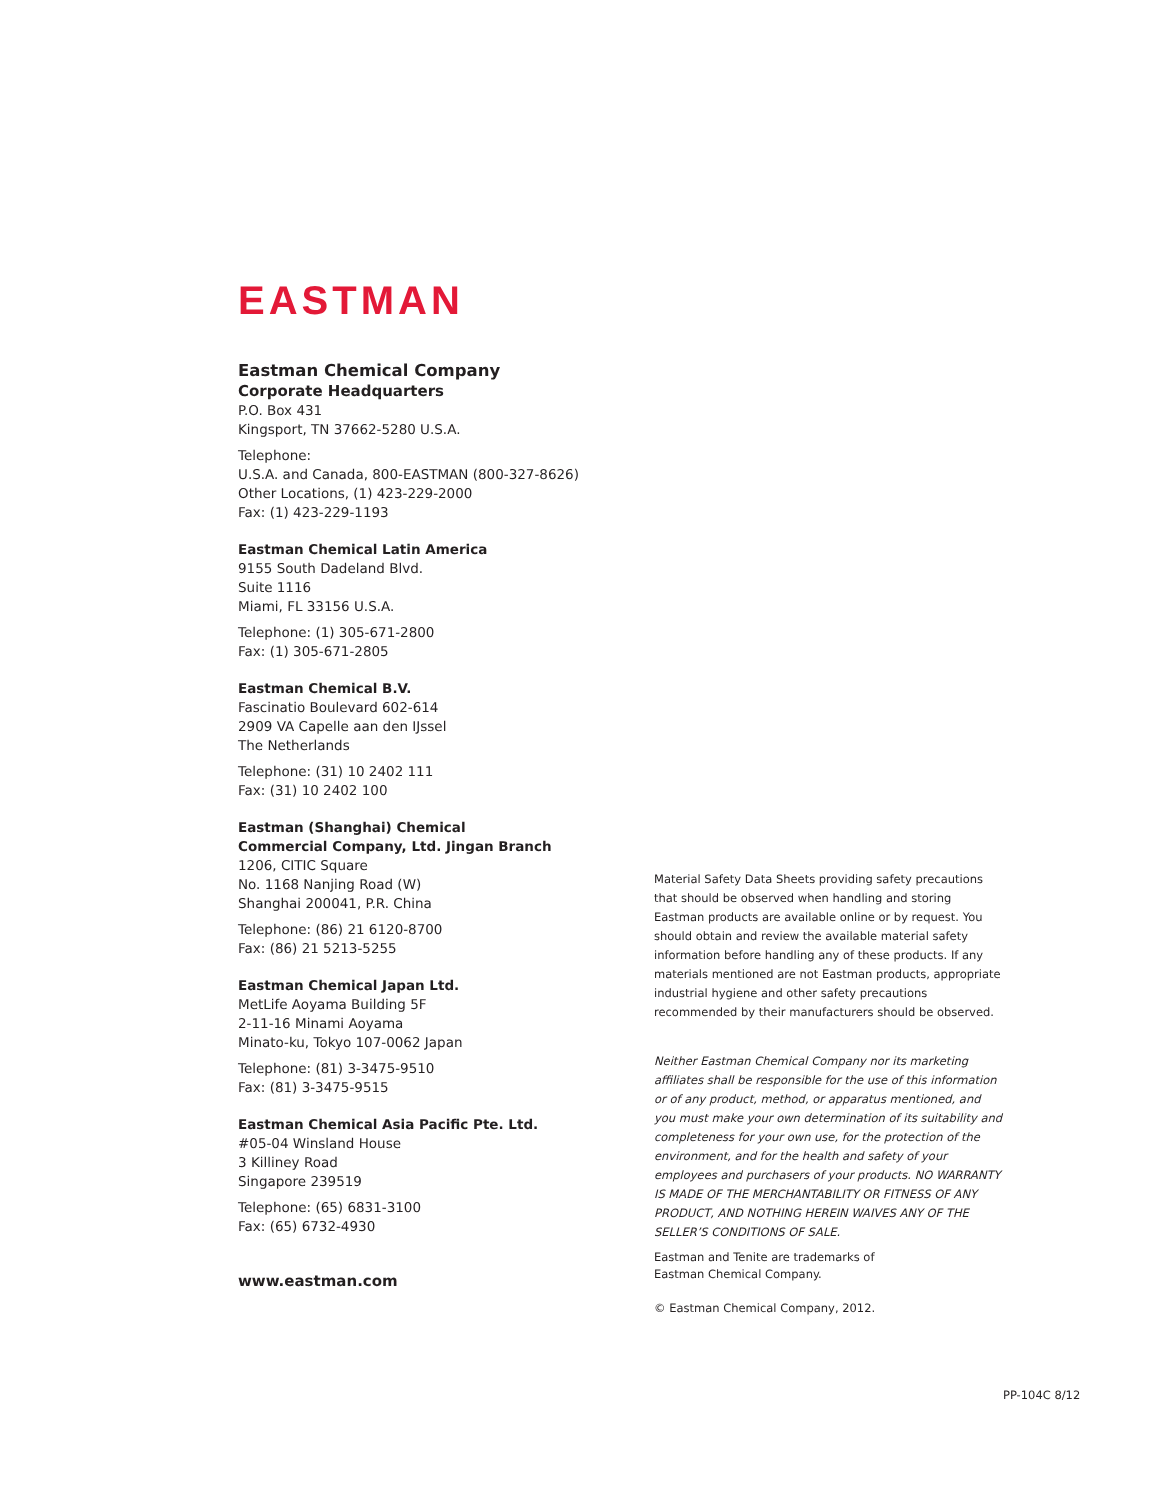EASTMAN
Eastman Chemical Company
Corporate Headquarters
P.O. Box 431
Kingsport, TN 37662-5280 U.S.A.
Telephone:
U.S.A. and Canada, 800-EASTMAN (800-327-8626)
Other Locations, (1) 423-229-2000
Fax: (1) 423-229-1193
Eastman Chemical Latin America
9155 South Dadeland Blvd.
Suite 1116
Miami, FL 33156 U.S.A.
Telephone: (1) 305-671-2800
Fax: (1) 305-671-2805
Eastman Chemical B.V.
Fascinatio Boulevard 602-614
2909 VA Capelle aan den IJssel
The Netherlands
Telephone: (31) 10 2402 111
Fax: (31) 10 2402 100
Eastman (Shanghai) Chemical
Commercial Company, Ltd. Jingan Branch
1206, CITIC Square
No. 1168 Nanjing Road (W)
Shanghai 200041, P.R. China
Telephone: (86) 21 6120-8700
Fax: (86) 21 5213-5255
Eastman Chemical Japan Ltd.
MetLife Aoyama Building 5F
2-11-16 Minami Aoyama
Minato-ku, Tokyo 107-0062 Japan
Telephone: (81) 3-3475-9510
Fax: (81) 3-3475-9515
Eastman Chemical Asia Pacific Pte. Ltd.
#05-04 Winsland House
3 Killiney Road
Singapore 239519
Telephone: (65) 6831-3100
Fax: (65) 6732-4930
www.eastman.com
Material Safety Data Sheets providing safety precautions that should be observed when handling and storing Eastman products are available online or by request. You should obtain and review the available material safety information before handling any of these products. If any materials mentioned are not Eastman products, appropriate industrial hygiene and other safety precautions recommended by their manufacturers should be observed.
Neither Eastman Chemical Company nor its marketing affiliates shall be responsible for the use of this information or of any product, method, or apparatus mentioned, and you must make your own determination of its suitability and completeness for your own use, for the protection of the environment, and for the health and safety of your employees and purchasers of your products. NO WARRANTY IS MADE OF THE MERCHANTABILITY OR FITNESS OF ANY PRODUCT, AND NOTHING HEREIN WAIVES ANY OF THE SELLER’S CONDITIONS OF SALE.
Eastman and Tenite are trademarks of
Eastman Chemical Company.
© Eastman Chemical Company, 2012.
PP-104C 8/12